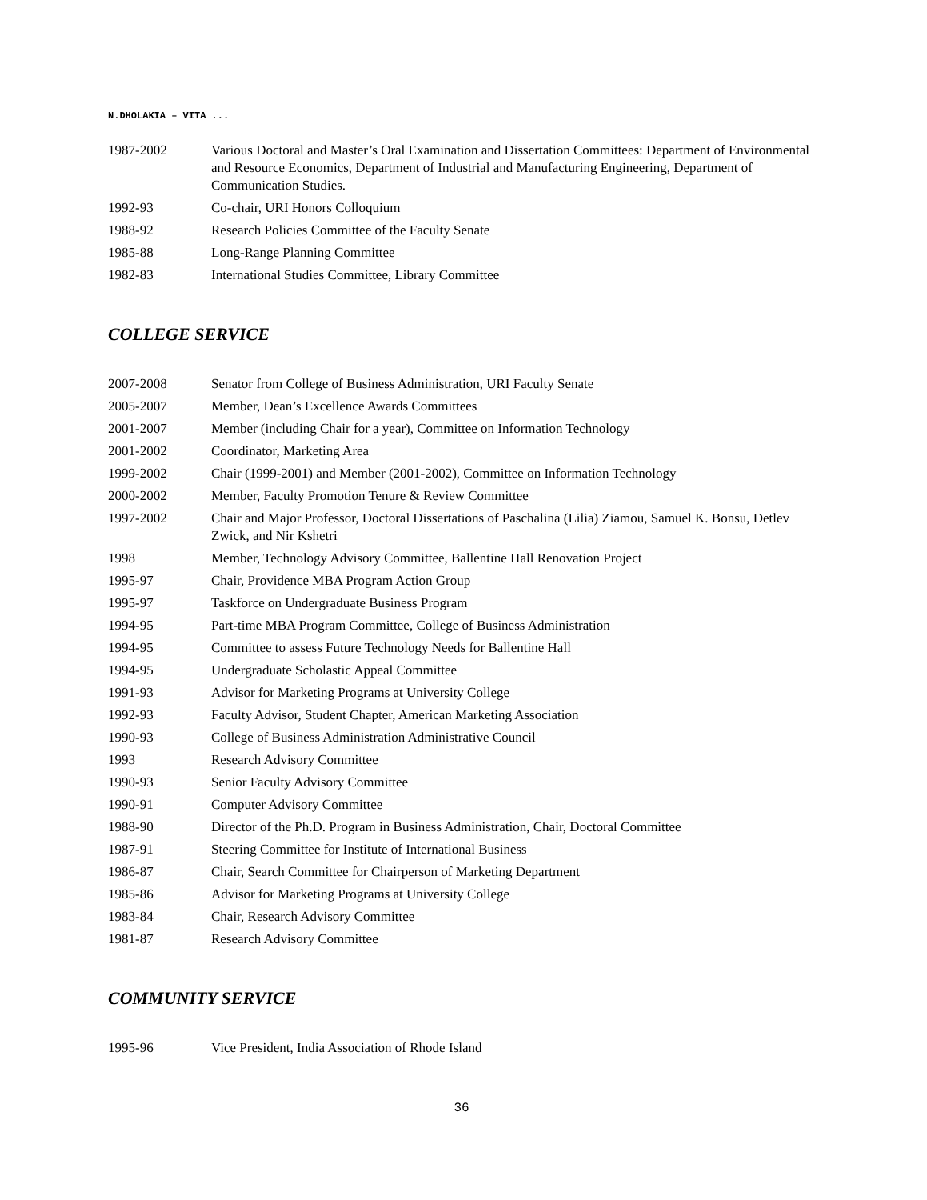N.DHOLAKIA – VITA ...
1987-2002 Various Doctoral and Master’s Oral Examination and Dissertation Committees: Department of Environmental and Resource Economics, Department of Industrial and Manufacturing Engineering, Department of Communication Studies.
1992-93 Co-chair, URI Honors Colloquium
1988-92 Research Policies Committee of the Faculty Senate
1985-88 Long-Range Planning Committee
1982-83 International Studies Committee, Library Committee
COLLEGE SERVICE
2007-2008 Senator from College of Business Administration, URI Faculty Senate
2005-2007 Member, Dean’s Excellence Awards Committees
2001-2007 Member (including Chair for a year), Committee on Information Technology
2001-2002 Coordinator, Marketing Area
1999-2002 Chair (1999-2001) and Member (2001-2002), Committee on Information Technology
2000-2002 Member, Faculty Promotion Tenure & Review Committee
1997-2002 Chair and Major Professor, Doctoral Dissertations of Paschalina (Lilia) Ziamou, Samuel K. Bonsu, Detlev Zwick, and Nir Kshetri
1998 Member, Technology Advisory Committee, Ballentine Hall Renovation Project
1995-97 Chair, Providence MBA Program Action Group
1995-97 Taskforce on Undergraduate Business Program
1994-95 Part-time MBA Program Committee, College of Business Administration
1994-95 Committee to assess Future Technology Needs for Ballentine Hall
1994-95 Undergraduate Scholastic Appeal Committee
1991-93 Advisor for Marketing Programs at University College
1992-93 Faculty Advisor, Student Chapter, American Marketing Association
1990-93 College of Business Administration Administrative Council
1993 Research Advisory Committee
1990-93 Senior Faculty Advisory Committee
1990-91 Computer Advisory Committee
1988-90 Director of the Ph.D. Program in Business Administration, Chair, Doctoral Committee
1987-91 Steering Committee for Institute of International Business
1986-87 Chair, Search Committee for Chairperson of Marketing Department
1985-86 Advisor for Marketing Programs at University College
1983-84 Chair, Research Advisory Committee
1981-87 Research Advisory Committee
COMMUNITY SERVICE
1995-96 Vice President, India Association of Rhode Island
36